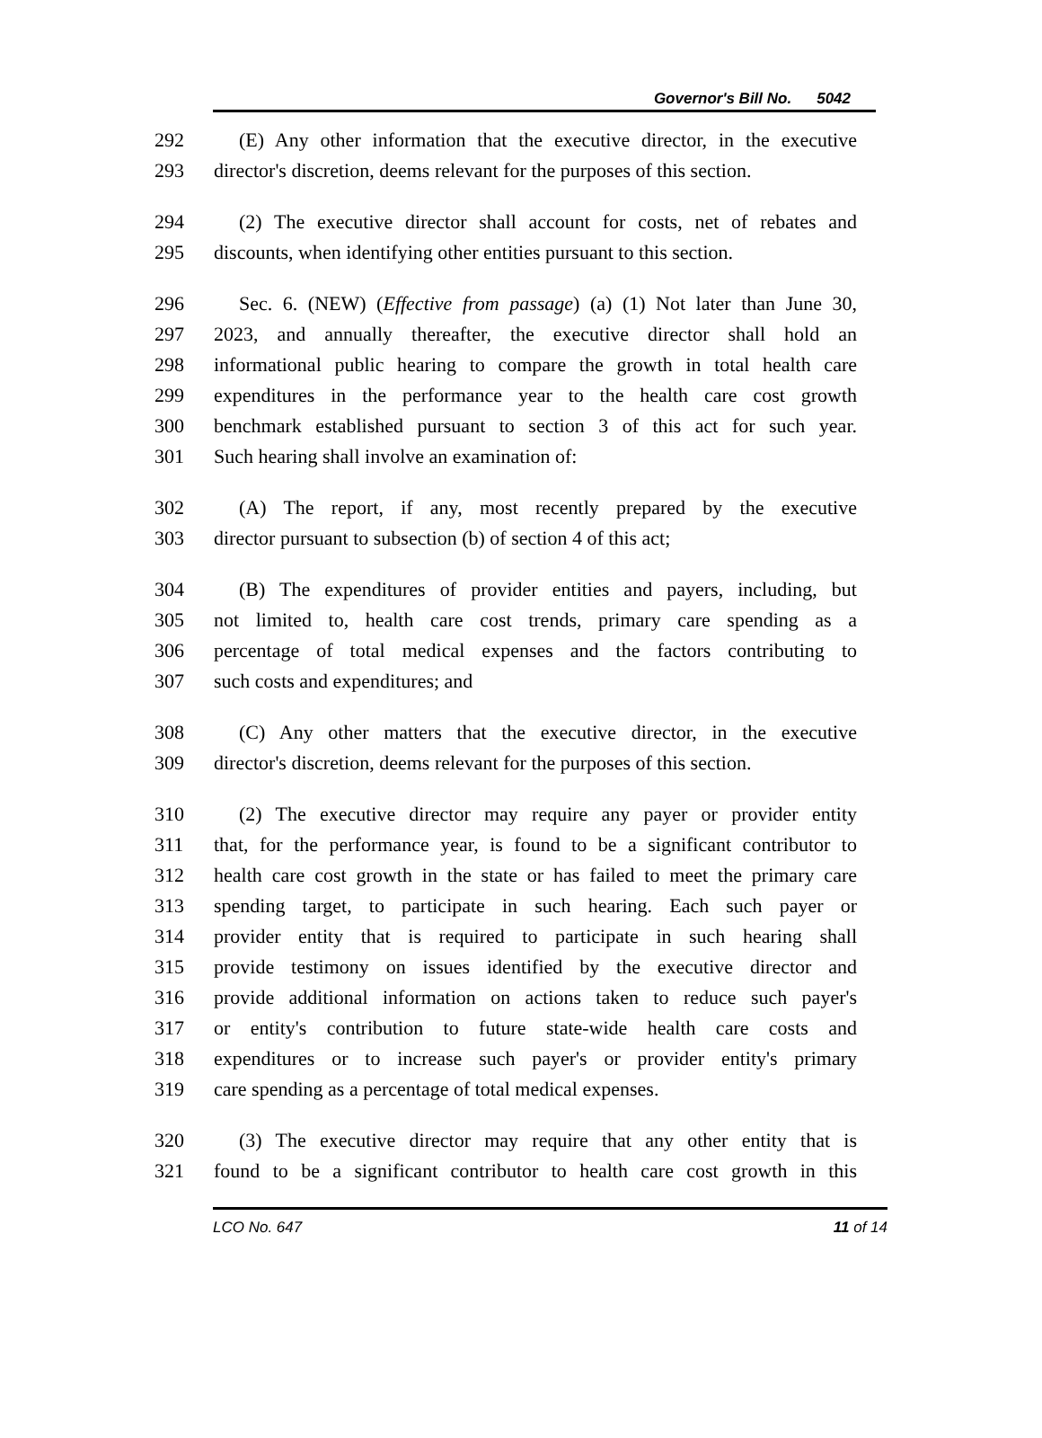Governor's Bill No. 5042
292 (E) Any other information that the executive director, in the executive
293 director's discretion, deems relevant for the purposes of this section.
294 (2) The executive director shall account for costs, net of rebates and
295 discounts, when identifying other entities pursuant to this section.
296 Sec. 6. (NEW) (Effective from passage) (a) (1) Not later than June 30,
297 2023, and annually thereafter, the executive director shall hold an
298 informational public hearing to compare the growth in total health care
299 expenditures in the performance year to the health care cost growth
300 benchmark established pursuant to section 3 of this act for such year.
301 Such hearing shall involve an examination of:
302 (A) The report, if any, most recently prepared by the executive
303 director pursuant to subsection (b) of section 4 of this act;
304 (B) The expenditures of provider entities and payers, including, but
305 not limited to, health care cost trends, primary care spending as a
306 percentage of total medical expenses and the factors contributing to
307 such costs and expenditures; and
308 (C) Any other matters that the executive director, in the executive
309 director's discretion, deems relevant for the purposes of this section.
310 (2) The executive director may require any payer or provider entity
311 that, for the performance year, is found to be a significant contributor to
312 health care cost growth in the state or has failed to meet the primary care
313 spending target, to participate in such hearing. Each such payer or
314 provider entity that is required to participate in such hearing shall
315 provide testimony on issues identified by the executive director and
316 provide additional information on actions taken to reduce such payer's
317 or entity's contribution to future state-wide health care costs and
318 expenditures or to increase such payer's or provider entity's primary
319 care spending as a percentage of total medical expenses.
320 (3) The executive director may require that any other entity that is
321 found to be a significant contributor to health care cost growth in this
LCO No. 647 11 of 14